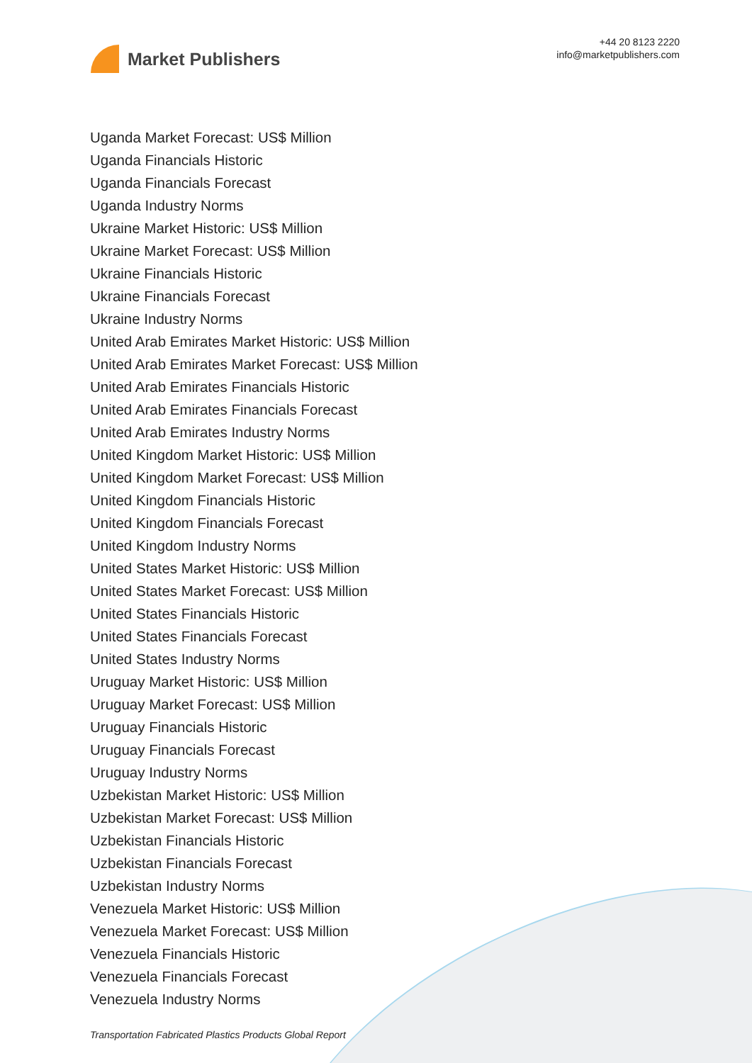Market Publishers
+44 20 8123 2220
info@marketpublishers.com
Uganda Market Forecast: US$ Million
Uganda Financials Historic
Uganda Financials Forecast
Uganda Industry Norms
Ukraine Market Historic: US$ Million
Ukraine Market Forecast: US$ Million
Ukraine Financials Historic
Ukraine Financials Forecast
Ukraine Industry Norms
United Arab Emirates Market Historic: US$ Million
United Arab Emirates Market Forecast: US$ Million
United Arab Emirates Financials Historic
United Arab Emirates Financials Forecast
United Arab Emirates Industry Norms
United Kingdom Market Historic: US$ Million
United Kingdom Market Forecast: US$ Million
United Kingdom Financials Historic
United Kingdom Financials Forecast
United Kingdom Industry Norms
United States Market Historic: US$ Million
United States Market Forecast: US$ Million
United States Financials Historic
United States Financials Forecast
United States Industry Norms
Uruguay Market Historic: US$ Million
Uruguay Market Forecast: US$ Million
Uruguay Financials Historic
Uruguay Financials Forecast
Uruguay Industry Norms
Uzbekistan Market Historic: US$ Million
Uzbekistan Market Forecast: US$ Million
Uzbekistan Financials Historic
Uzbekistan Financials Forecast
Uzbekistan Industry Norms
Venezuela Market Historic: US$ Million
Venezuela Market Forecast: US$ Million
Venezuela Financials Historic
Venezuela Financials Forecast
Venezuela Industry Norms
Transportation Fabricated Plastics Products Global Report